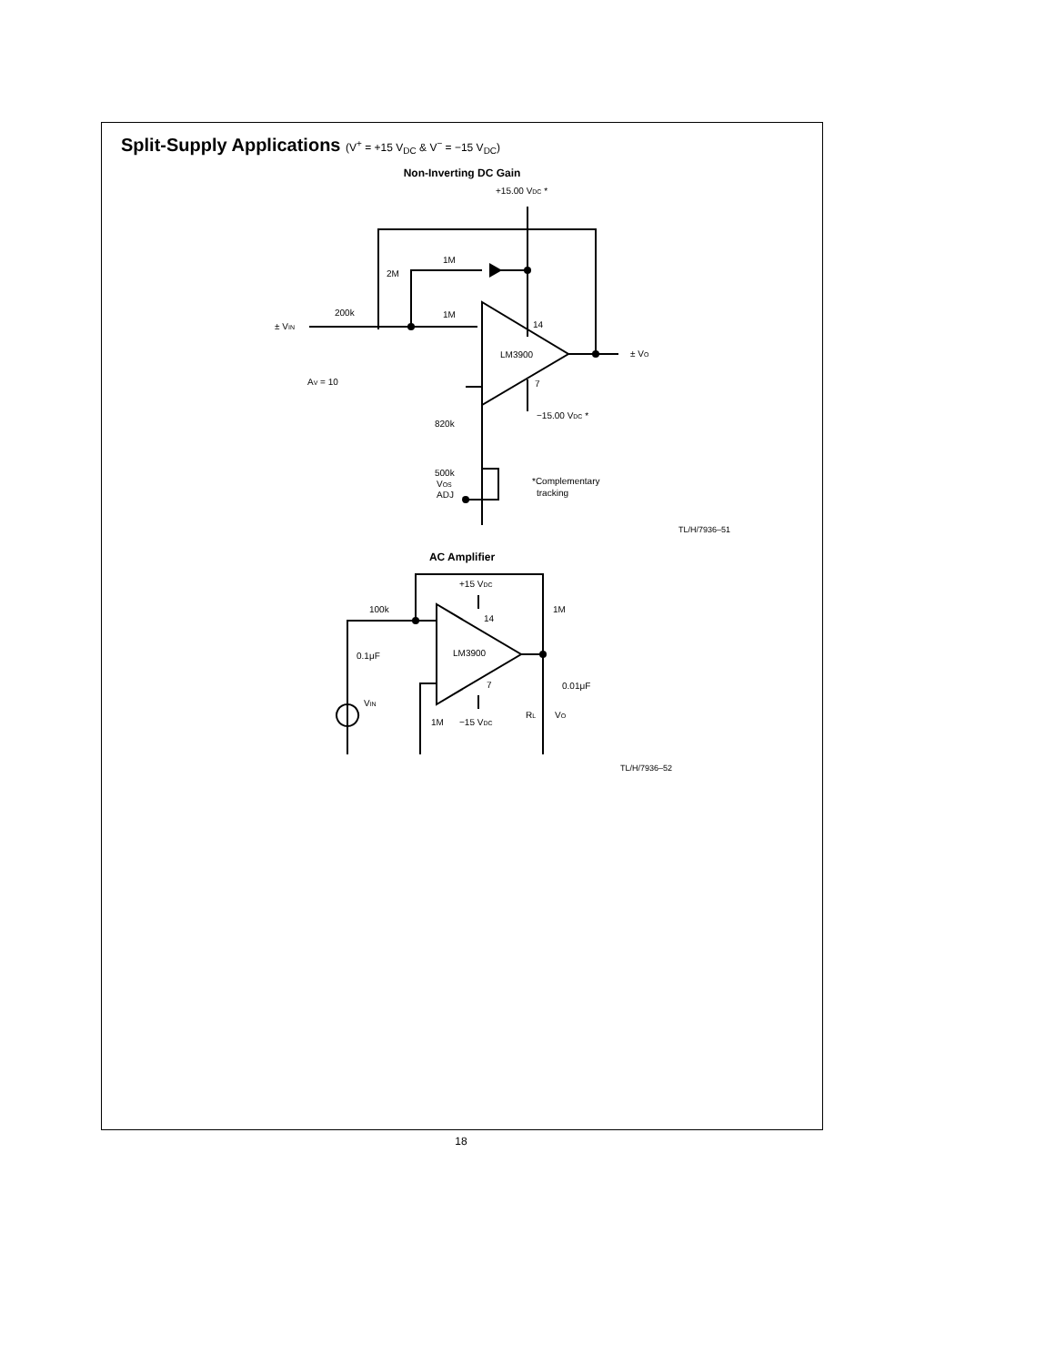Split-Supply Applications (V<sup>+</sup> = +15 V<sub>DC</sub> & V<sup>−</sup> = −15 V<sub>DC</sub>)
Non-Inverting DC Gain
+15.00 VDC *
2M
1M
1M
200k
± VIN
LM3900
14
± VO
AV = 10
7
−15.00 VDC *
820k
500k
VOS
ADJ
*Complementary
tracking
TL/H/7936–51
AC Amplifier
+15 VDC
100k
14
LM3900
1M
0.1μF
0.01μF
VIN
7
1M
−15 VDC
RL
VO
TL/H/7936–52
18